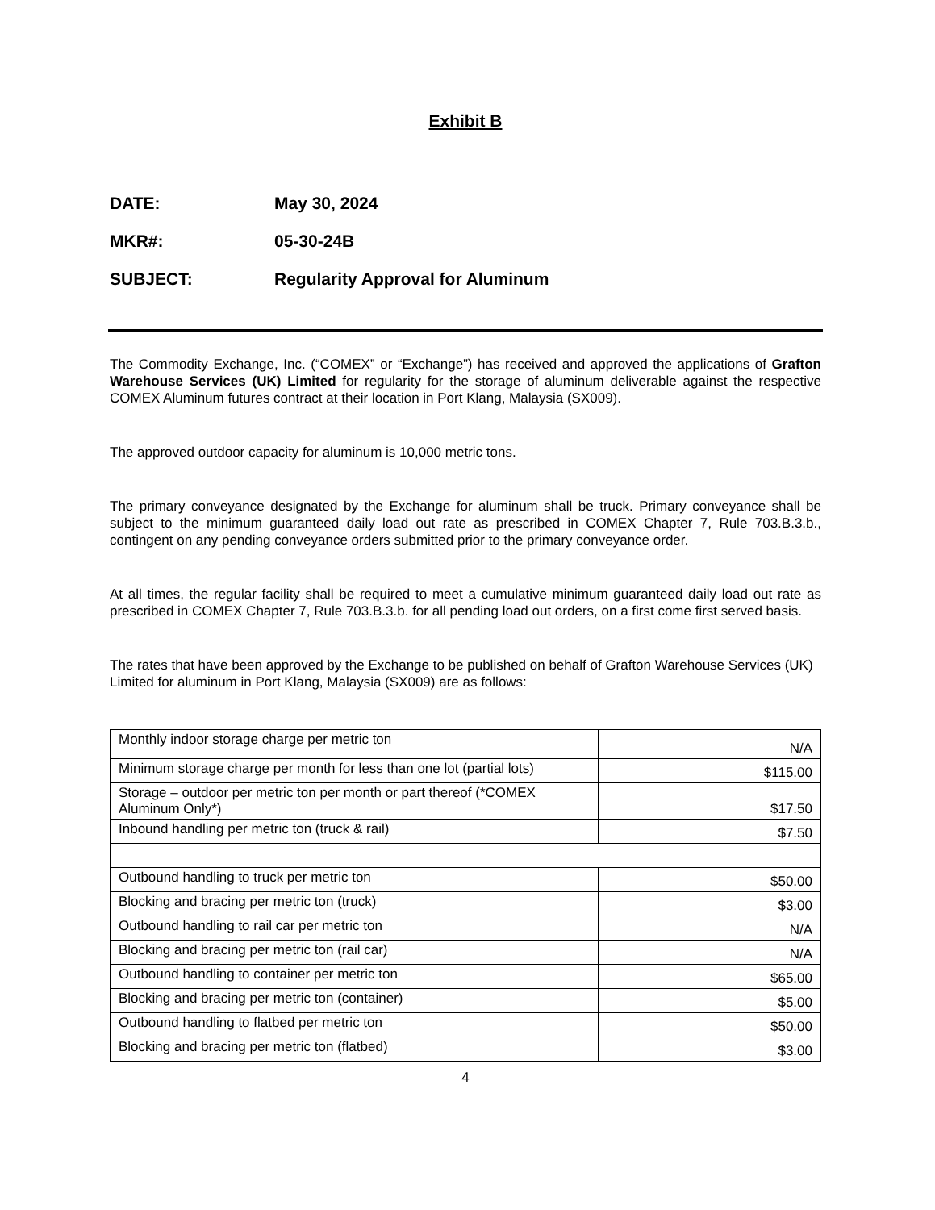Exhibit B
DATE: May 30, 2024
MKR#: 05-30-24B
SUBJECT: Regularity Approval for Aluminum
The Commodity Exchange, Inc. (“COMEX” or “Exchange”) has received and approved the applications of Grafton Warehouse Services (UK) Limited for regularity for the storage of aluminum deliverable against the respective COMEX Aluminum futures contract at their location in Port Klang, Malaysia (SX009).
The approved outdoor capacity for aluminum is 10,000 metric tons.
The primary conveyance designated by the Exchange for aluminum shall be truck. Primary conveyance shall be subject to the minimum guaranteed daily load out rate as prescribed in COMEX Chapter 7, Rule 703.B.3.b., contingent on any pending conveyance orders submitted prior to the primary conveyance order.
At all times, the regular facility shall be required to meet a cumulative minimum guaranteed daily load out rate as prescribed in COMEX Chapter 7, Rule 703.B.3.b. for all pending load out orders, on a first come first served basis.
The rates that have been approved by the Exchange to be published on behalf of Grafton Warehouse Services (UK) Limited for aluminum in Port Klang, Malaysia (SX009) are as follows:
| Monthly indoor storage charge per metric ton | N/A |
| Minimum storage charge per month for less than one lot (partial lots) | $115.00 |
| Storage – outdoor per metric ton per month or part thereof (*COMEX Aluminum Only*) | $17.50 |
| Inbound handling per metric ton (truck & rail) | $7.50 |
| Outbound handling to truck per metric ton | $50.00 |
| Blocking and bracing per metric ton (truck) | $3.00 |
| Outbound handling to rail car per metric ton | N/A |
| Blocking and bracing per metric ton (rail car) | N/A |
| Outbound handling to container per metric ton | $65.00 |
| Blocking and bracing per metric ton (container) | $5.00 |
| Outbound handling to flatbed per metric ton | $50.00 |
| Blocking and bracing per metric ton (flatbed) | $3.00 |
4